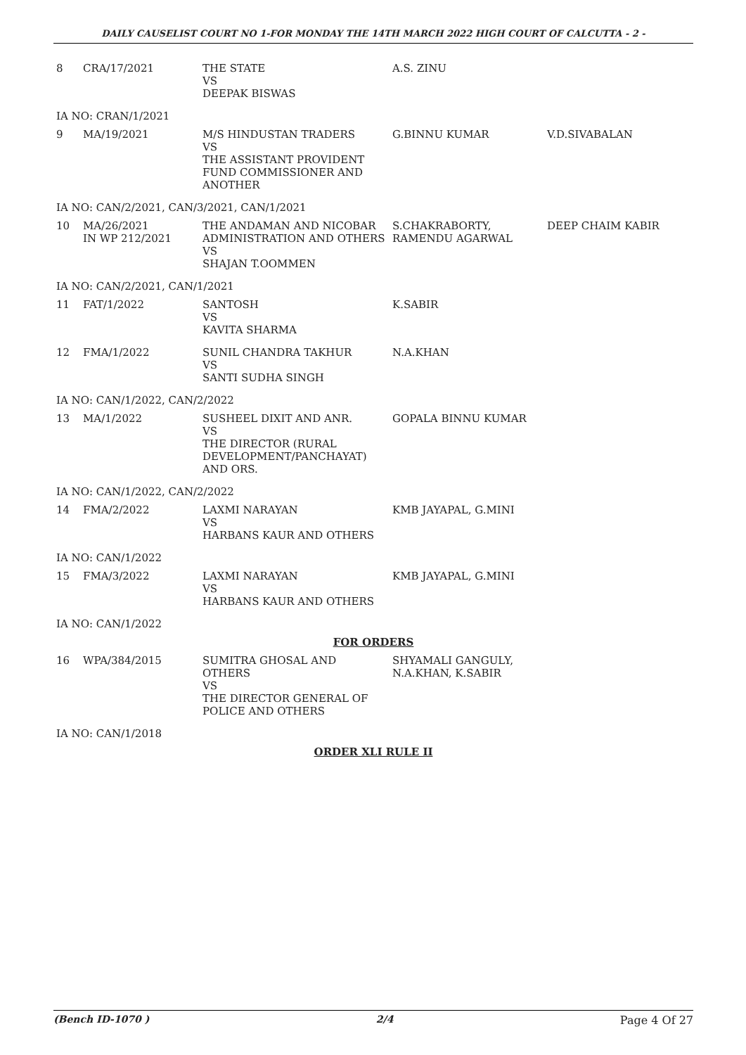DAILY CAUSELIST COURT NO 1-FOR MONDAY THE 14TH MARCH 2022 HIGH COURT OF CALCUTTA - 2 -
| 8 | CRA/17/2021 | THE STATE VS DEEPAK BISWAS | A.S. ZINU | |
| IA NO: CRAN/1/2021 | | | | |
| 9 | MA/19/2021 | M/S HINDUSTAN TRADERS VS THE ASSISTANT PROVIDENT FUND COMMISSIONER AND ANOTHER | G.BINNU KUMAR | V.D.SIVABALAN |
| IA NO: CAN/2/2021, CAN/3/2021, CAN/1/2021 | | | | |
| 10 | MA/26/2021 IN WP 212/2021 | THE ANDAMAN AND NICOBAR ADMINISTRATION AND OTHERS VS SHAJAN T.OOMMEN | S.CHAKRABORTY, RAMENDU AGARWAL | DEEP CHAIM KABIR |
| IA NO: CAN/2/2021, CAN/1/2021 | | | | |
| 11 | FAT/1/2022 | SANTOSH VS KAVITA SHARMA | K.SABIR | |
| 12 | FMA/1/2022 | SUNIL CHANDRA TAKHUR VS SANTI SUDHA SINGH | N.A.KHAN | |
| IA NO: CAN/1/2022, CAN/2/2022 | | | | |
| 13 | MA/1/2022 | SUSHEEL DIXIT AND ANR. VS THE DIRECTOR (RURAL DEVELOPMENT/PANCHAYAT) AND ORS. | GOPALA BINNU KUMAR | |
| IA NO: CAN/1/2022, CAN/2/2022 | | | | |
| 14 | FMA/2/2022 | LAXMI NARAYAN VS HARBANS KAUR AND OTHERS | KMB JAYAPAL, G.MINI | |
| IA NO: CAN/1/2022 | | | | |
| 15 | FMA/3/2022 | LAXMI NARAYAN VS HARBANS KAUR AND OTHERS | KMB JAYAPAL, G.MINI | |
| IA NO: CAN/1/2022 | | | | |
| FOR ORDERS | | | | |
| 16 | WPA/384/2015 | SUMITRA GHOSAL AND OTHERS VS THE DIRECTOR GENERAL OF POLICE AND OTHERS | SHYAMALI GANGULY, N.A.KHAN, K.SABIR | |
| IA NO: CAN/1/2018 | | | | |
| ORDER XLI RULE II | | | | |
(Bench ID-1070 ) 2/4 Page 4 Of 27